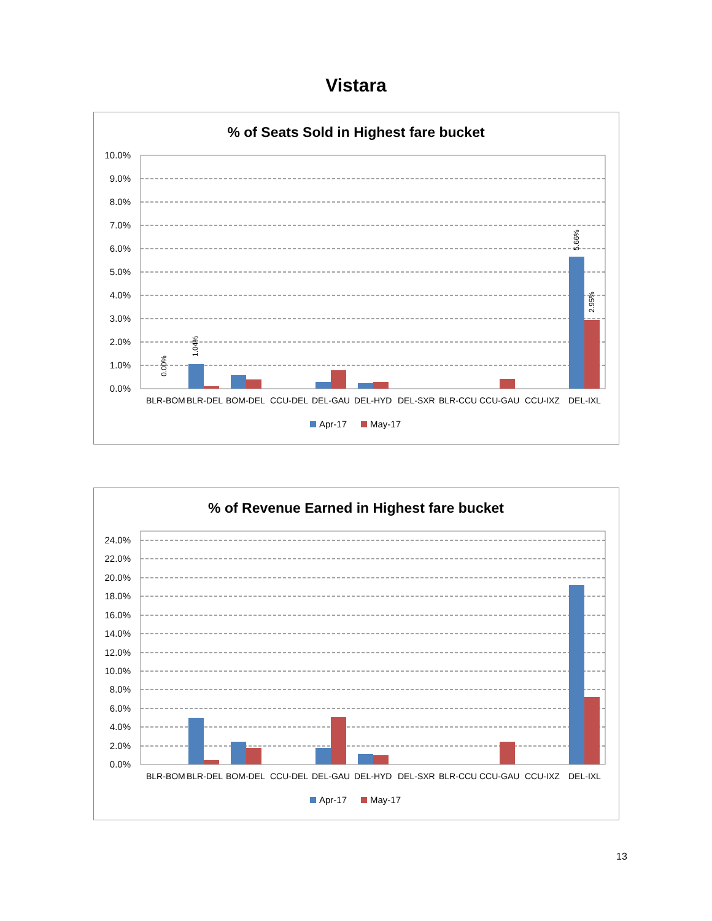Vistara
% of Seats Sold in Highest fare bucket
10.0%
9.0%
8.0%
7.0%
6.0%
5.0%
4.0%
3.0%
2.0%
1.0%
0.0%
BLR-BOM
BLR-DEL
BOM-DEL
CCU-DEL
DEL-GAU
DEL-HYD
DEL-SXR
BLR-CCU
CCU-GAU
CCU-IXZ
DEL-IXL
0.00%
1.04%
5.66%
2.95%
Apr-17
May-17
% of Revenue Earned in Highest fare bucket
24.0%
22.0%
20.0%
18.0%
16.0%
14.0%
12.0%
10.0%
8.0%
6.0%
4.0%
2.0%
0.0%
BLR-BOM
BLR-DEL
BOM-DEL
CCU-DEL
DEL-GAU
DEL-HYD
DEL-SXR
BLR-CCU
CCU-GAU
CCU-IXZ
DEL-IXL
Apr-17
May-17
13